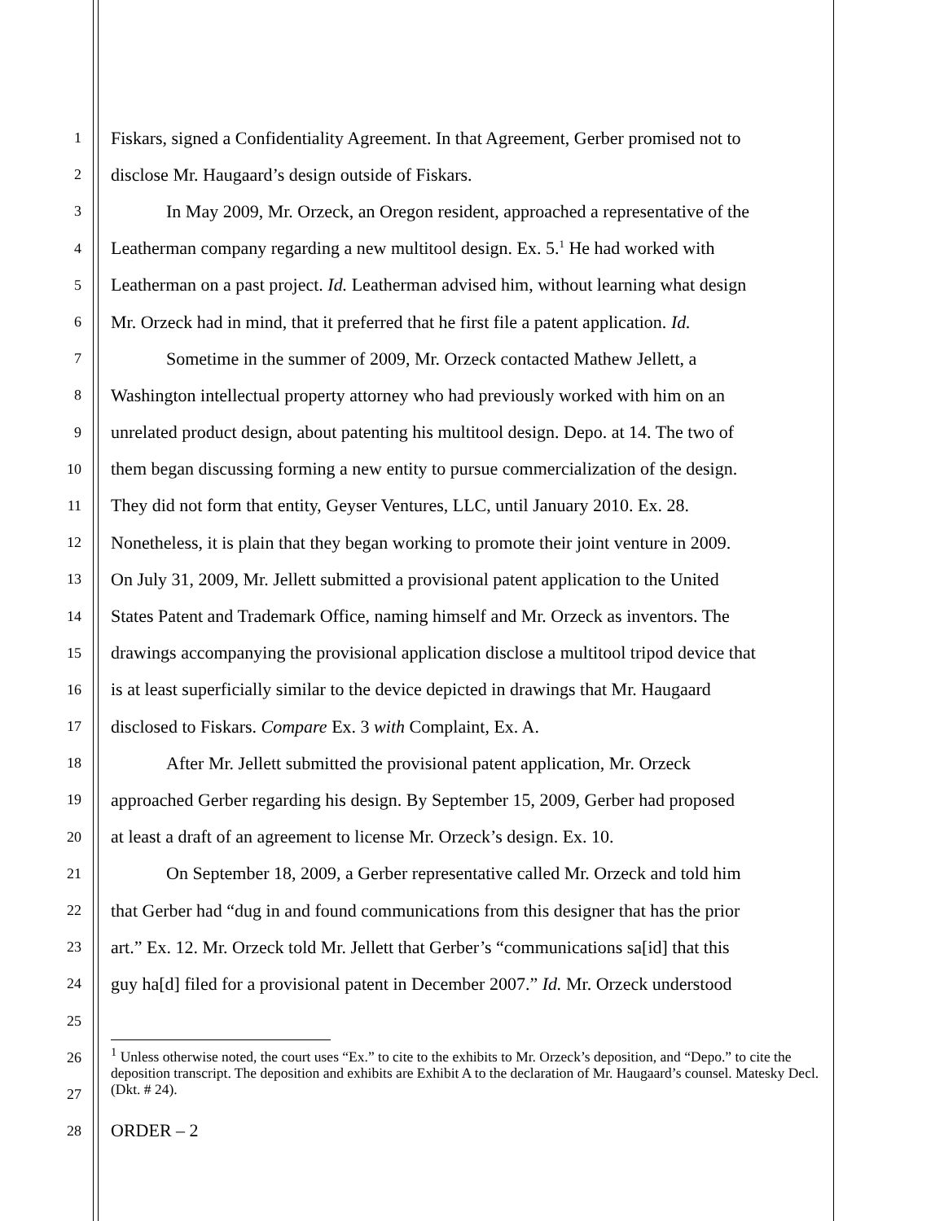1 Fiskars, signed a Confidentiality Agreement. In that Agreement, Gerber promised not to
2 disclose Mr. Haugaard’s design outside of Fiskars.
3 In May 2009, Mr. Orzeck, an Oregon resident, approached a representative of the
4 Leatherman company regarding a new multitool design. Ex. 5.<sup>1</sup> He had worked with
5 Leatherman on a past project. Id. Leatherman advised him, without learning what design
6 Mr. Orzeck had in mind, that it preferred that he first file a patent application. Id.
7 Sometime in the summer of 2009, Mr. Orzeck contacted Mathew Jellett, a
8 Washington intellectual property attorney who had previously worked with him on an
9 unrelated product design, about patenting his multitool design. Depo. at 14. The two of
10 them began discussing forming a new entity to pursue commercialization of the design.
11 They did not form that entity, Geyser Ventures, LLC, until January 2010. Ex. 28.
12 Nonetheless, it is plain that they began working to promote their joint venture in 2009.
13 On July 31, 2009, Mr. Jellett submitted a provisional patent application to the United
14 States Patent and Trademark Office, naming himself and Mr. Orzeck as inventors. The
15 drawings accompanying the provisional application disclose a multitool tripod device that
16 is at least superficially similar to the device depicted in drawings that Mr. Haugaard
17 disclosed to Fiskars. Compare Ex. 3 with Complaint, Ex. A.
18 After Mr. Jellett submitted the provisional patent application, Mr. Orzeck
19 approached Gerber regarding his design. By September 15, 2009, Gerber had proposed
20 at least a draft of an agreement to license Mr. Orzeck’s design. Ex. 10.
21 On September 18, 2009, a Gerber representative called Mr. Orzeck and told him
22 that Gerber had “dug in and found communications from this designer that has the prior
23 art.” Ex. 12. Mr. Orzeck told Mr. Jellett that Gerber’s “communications sa[id] that this
24 guy ha[d] filed for a provisional patent in December 2007.” Id. Mr. Orzeck understood
25
26
27
<sup>1</sup> Unless otherwise noted, the court uses “Ex.” to cite to the exhibits to Mr. Orzeck’s deposition, and “Depo.” to cite the deposition transcript. The deposition and exhibits are Exhibit A to the declaration of Mr. Haugaard’s counsel. Matesky Decl. (Dkt. # 24).
28 ORDER – 2